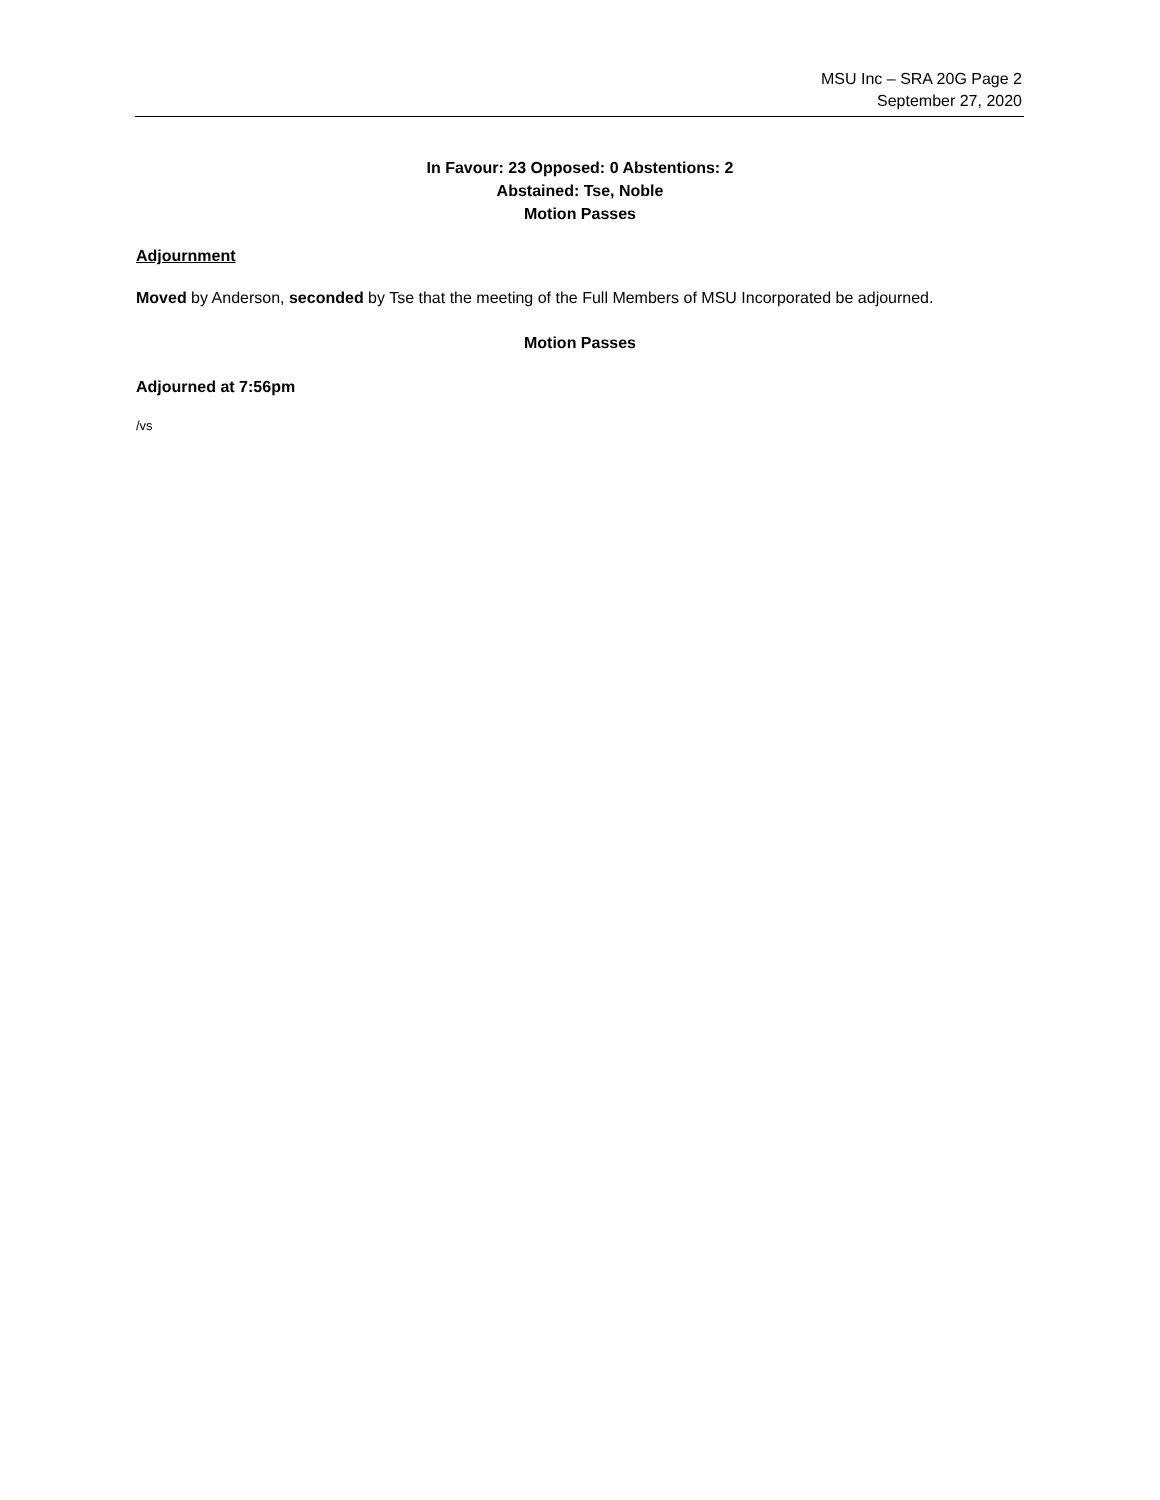MSU Inc – SRA 20G Page 2
September 27, 2020
In Favour: 23 Opposed: 0 Abstentions: 2
Abstained: Tse, Noble
Motion Passes
Adjournment
Moved by Anderson, seconded by Tse that the meeting of the Full Members of MSU Incorporated be adjourned.
Motion Passes
Adjourned at 7:56pm
/vs